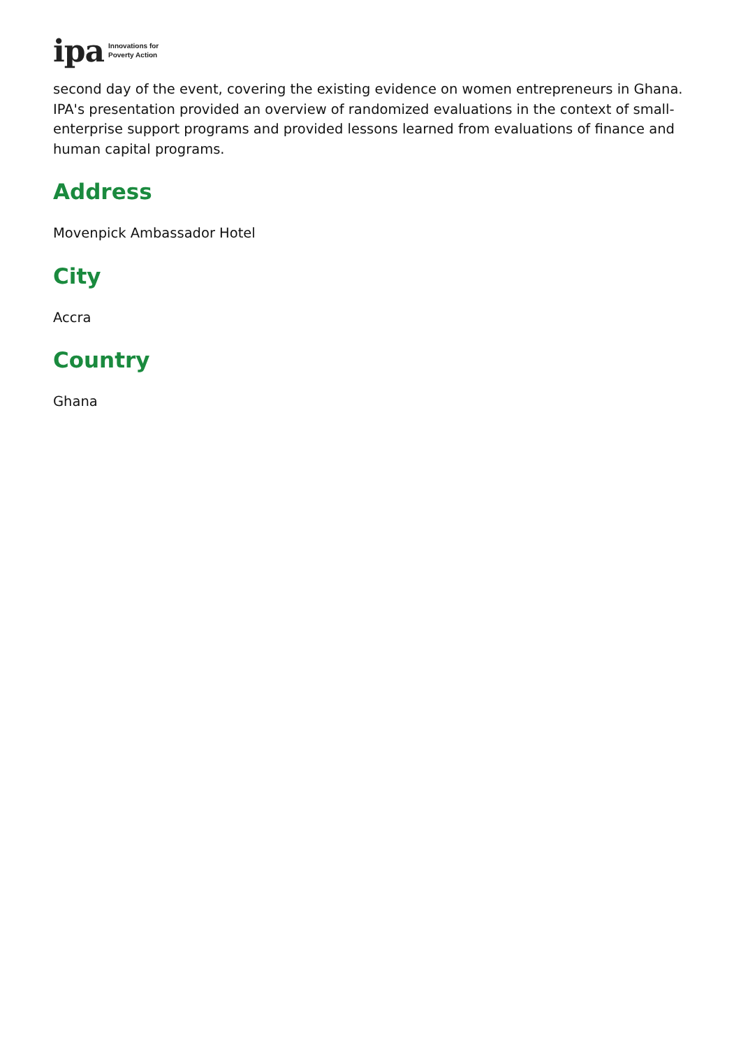ipa Innovations for
Poverty Action
second day of the event, covering the existing evidence on women entrepreneurs in Ghana. IPA's presentation provided an overview of randomized evaluations in the context of small-enterprise support programs and provided lessons learned from evaluations of finance and human capital programs.
Address
Movenpick Ambassador Hotel
City
Accra
Country
Ghana